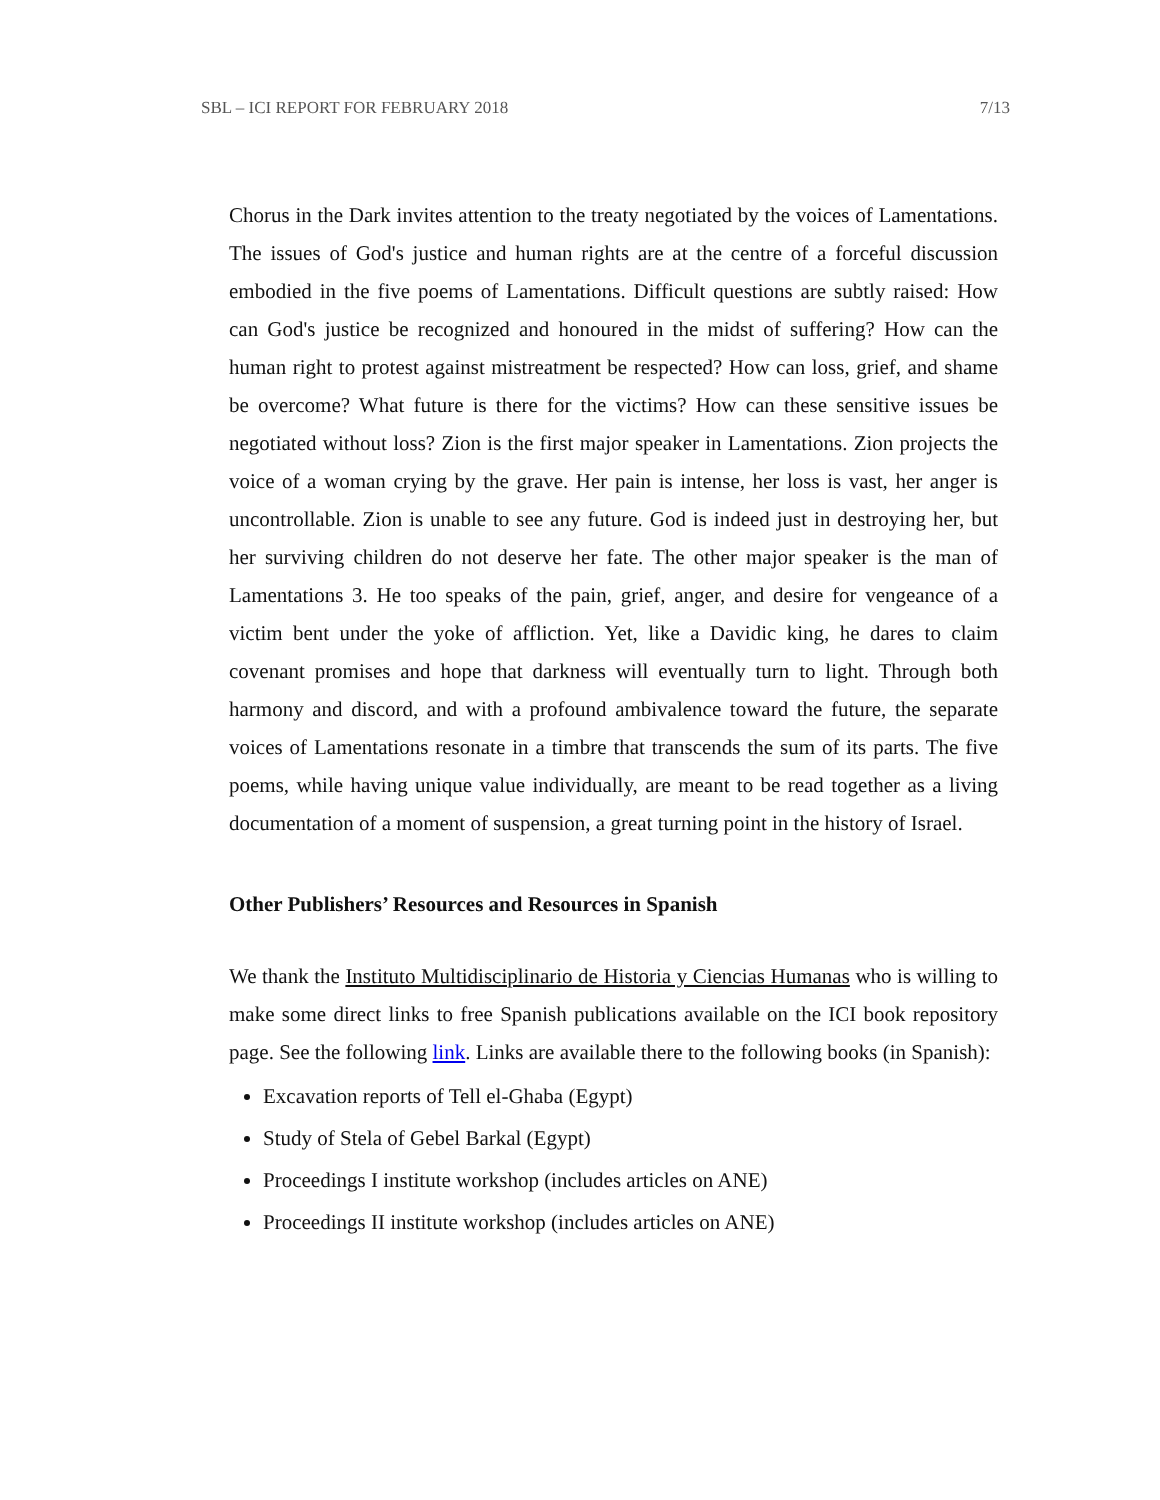SBL – ICI REPORT FOR FEBRUARY 2018 7/13
Chorus in the Dark invites attention to the treaty negotiated by the voices of Lamentations. The issues of God's justice and human rights are at the centre of a forceful discussion embodied in the five poems of Lamentations. Difficult questions are subtly raised: How can God's justice be recognized and honoured in the midst of suffering? How can the human right to protest against mistreatment be respected? How can loss, grief, and shame be overcome? What future is there for the victims? How can these sensitive issues be negotiated without loss? Zion is the first major speaker in Lamentations. Zion projects the voice of a woman crying by the grave. Her pain is intense, her loss is vast, her anger is uncontrollable. Zion is unable to see any future. God is indeed just in destroying her, but her surviving children do not deserve her fate. The other major speaker is the man of Lamentations 3. He too speaks of the pain, grief, anger, and desire for vengeance of a victim bent under the yoke of affliction. Yet, like a Davidic king, he dares to claim covenant promises and hope that darkness will eventually turn to light. Through both harmony and discord, and with a profound ambivalence toward the future, the separate voices of Lamentations resonate in a timbre that transcends the sum of its parts. The five poems, while having unique value individually, are meant to be read together as a living documentation of a moment of suspension, a great turning point in the history of Israel.
Other Publishers’ Resources and Resources in Spanish
We thank the Instituto Multidisciplinario de Historia y Ciencias Humanas who is willing to make some direct links to free Spanish publications available on the ICI book repository page. See the following link. Links are available there to the following books (in Spanish):
Excavation reports of Tell el-Ghaba (Egypt)
Study of Stela of Gebel Barkal (Egypt)
Proceedings I institute workshop (includes articles on ANE)
Proceedings II institute workshop (includes articles on ANE)